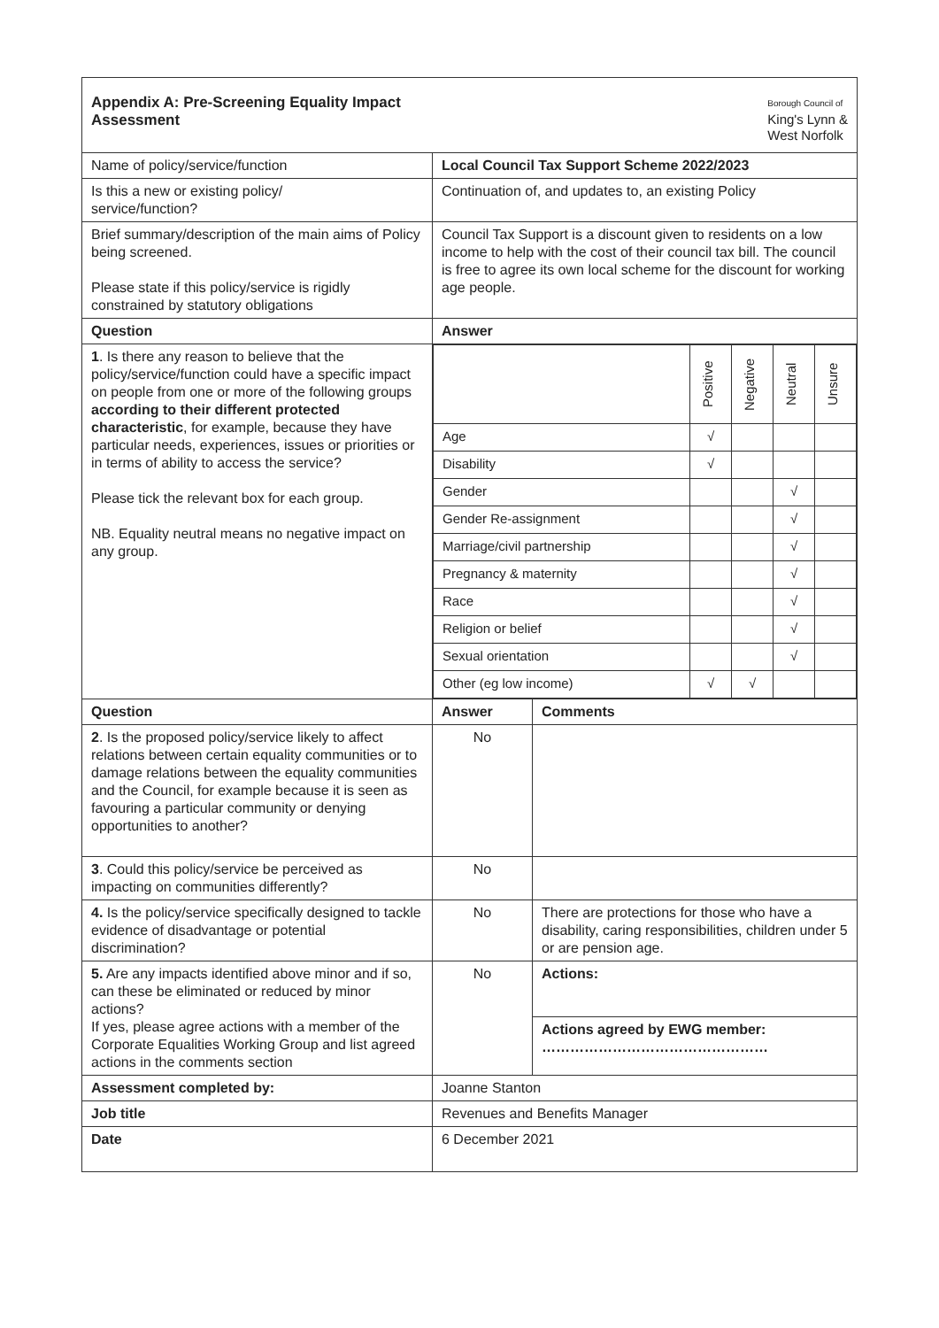| Appendix A: Pre-Screening Equality Impact Assessment Borough Council of King's Lynn & West Norfolk | | |
| Name of policy/service/function | Local Council Tax Support Scheme 2022/2023 | |
| Is this a new or existing policy/ service/function? | Continuation of, and updates to, an existing Policy | |
| Brief summary/description of the main aims of Policy being screened. Please state if this policy/service is rigidly constrained by statutory obligations | Council Tax Support is a discount given to residents on a low income to help with the cost of their council tax bill. The council is free to agree its own local scheme for the discount for working age people. | |
| Question | Answer | |
| 1 . Is there any reason to believe that the policy/service/function could have a specific impact on people from one or more of the following groups according to their different protected characteristic , for example, because they have particular needs, experiences, issues or priorities or in terms of ability to access the service? Please tick the relevant box for each group. NB. Equality neutral means no negative impact on any group. | / / Positive / Negative / Neutral / Unsure / / Age / √ / / / / / Disability / √ / / / / / Gender / / / √ / / / Gender Re-assignment / / / √ / / / Marriage/civil partnership / / / √ / / / Pregnancy & maternity / / / √ / / / Race / / / √ / / / Religion or belief / / / √ / / / Sexual orientation / / / √ / / / Other (eg low income) / √ / √ / / / | |
| Question | Answer | Comments |
| 2 . Is the proposed policy/service likely to affect relations between certain equality communities or to damage relations between the equality communities and the Council, for example because it is seen as favouring a particular community or denying opportunities to another? | No | |
| 3 . Could this policy/service be perceived as impacting on communities differently? | No | |
| 4. Is the policy/service specifically designed to tackle evidence of disadvantage or potential discrimination? | No | There are protections for those who have a disability, caring responsibilities, children under 5 or are pension age. |
| 5. Are any impacts identified above minor and if so, can these be eliminated or reduced by minor actions? If yes, please agree actions with a member of the Corporate Equalities Working Group and list agreed actions in the comments section | No | Actions: Actions agreed by EWG member: ………………………………………… |
| Assessment completed by: | Joanne Stanton | |
| Job title | Revenues and Benefits Manager | |
| Date | 6 December 2021 | |